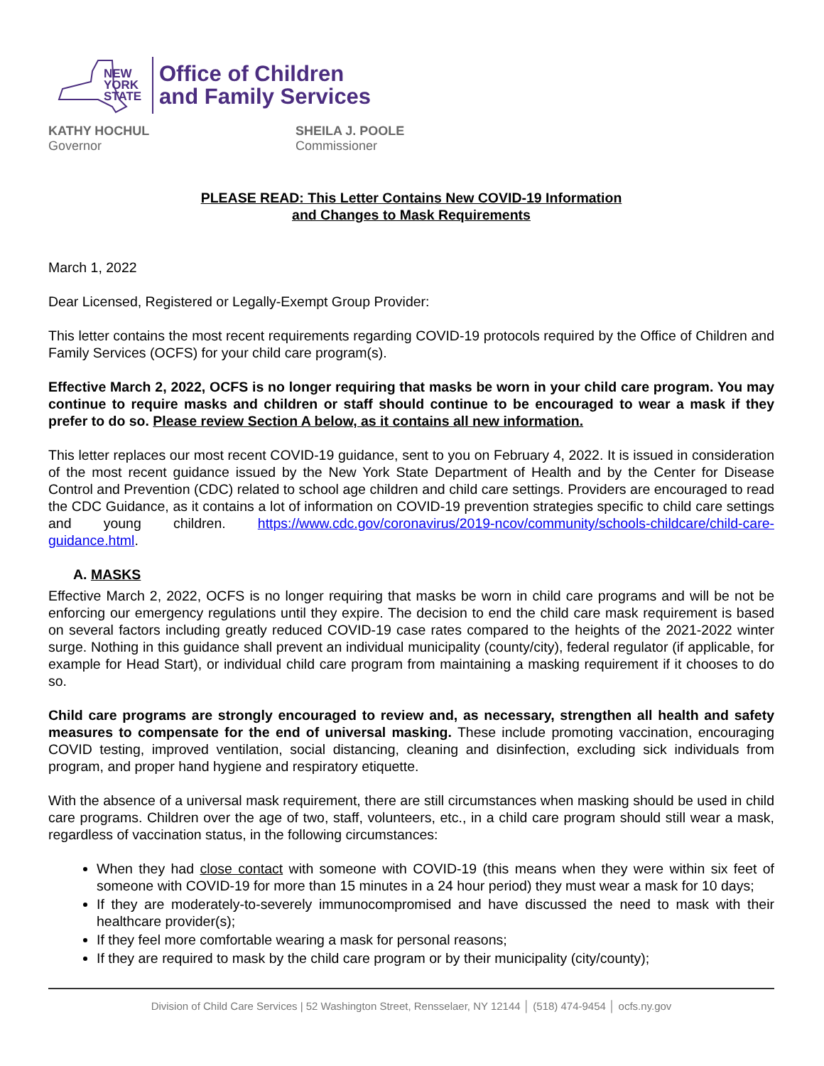NEW
YORK
STATE
Office of Children
and Family Services
KATHY HOCHUL
Governor
SHEILA J. POOLE
Commissioner
PLEASE READ: This Letter Contains New COVID-19 Information
and Changes to Mask Requirements
March 1, 2022
Dear Licensed, Registered or Legally-Exempt Group Provider:
This letter contains the most recent requirements regarding COVID-19 protocols required by the Office of Children and Family Services (OCFS) for your child care program(s).
Effective March 2, 2022, OCFS is no longer requiring that masks be worn in your child care program. You may continue to require masks and children or staff should continue to be encouraged to wear a mask if they prefer to do so. Please review Section A below, as it contains all new information.
This letter replaces our most recent COVID-19 guidance, sent to you on February 4, 2022. It is issued in consideration of the most recent guidance issued by the New York State Department of Health and by the Center for Disease Control and Prevention (CDC) related to school age children and child care settings. Providers are encouraged to read the CDC Guidance, as it contains a lot of information on COVID-19 prevention strategies specific to child care settings and young children. https://www.cdc.gov/coronavirus/2019-ncov/community/schools-childcare/child-care-guidance.html.
A. MASKS
Effective March 2, 2022, OCFS is no longer requiring that masks be worn in child care programs and will be not be enforcing our emergency regulations until they expire. The decision to end the child care mask requirement is based on several factors including greatly reduced COVID-19 case rates compared to the heights of the 2021-2022 winter surge. Nothing in this guidance shall prevent an individual municipality (county/city), federal regulator (if applicable, for example for Head Start), or individual child care program from maintaining a masking requirement if it chooses to do so.
Child care programs are strongly encouraged to review and, as necessary, strengthen all health and safety measures to compensate for the end of universal masking. These include promoting vaccination, encouraging COVID testing, improved ventilation, social distancing, cleaning and disinfection, excluding sick individuals from program, and proper hand hygiene and respiratory etiquette.
With the absence of a universal mask requirement, there are still circumstances when masking should be used in child care programs. Children over the age of two, staff, volunteers, etc., in a child care program should still wear a mask, regardless of vaccination status, in the following circumstances:
When they had close contact with someone with COVID-19 (this means when they were within six feet of someone with COVID-19 for more than 15 minutes in a 24 hour period) they must wear a mask for 10 days;
If they are moderately-to-severely immunocompromised and have discussed the need to mask with their healthcare provider(s);
If they feel more comfortable wearing a mask for personal reasons;
If they are required to mask by the child care program or by their municipality (city/county);
Division of Child Care Services | 52 Washington Street, Rensselaer, NY 12144 │ (518) 474-9454 │ ocfs.ny.gov